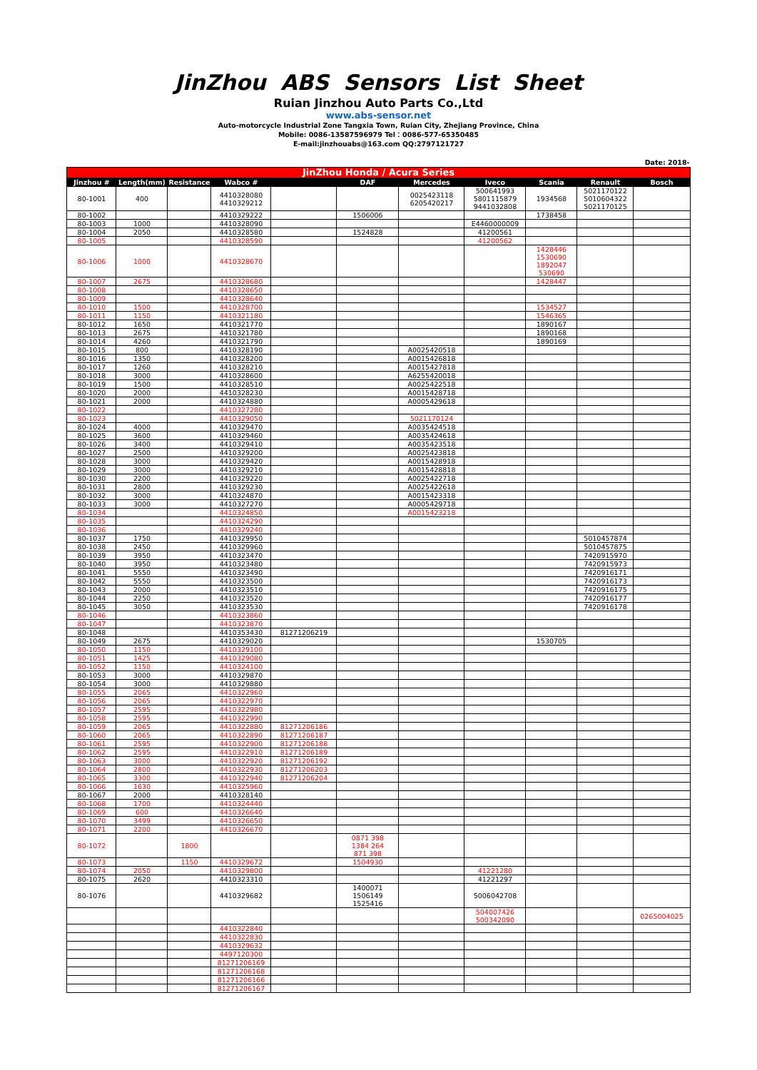JinZhou ABS Sensors List Sheet
Ruian Jinzhou Auto Parts Co.,Ltd
www.abs-sensor.net
Auto-motorcycle Industrial Zone Tangxia Town, Ruian City, Zhejiang Province, China
Mobile: 0086-13587596979 Tel：0086-577-65350485
E-mail:jinzhouabs@163.com QQ:2797121727
Date: 2018-
| JinZhou Honda / Acura Series | | | | | | | | | | |
| --- | --- | --- | --- | --- | --- | --- | --- | --- | --- | --- |
| Jinzhou # | Length(mm) | Resistance | Wabco # | | DAF | Mercedes | Iveco | Scania | Renault | Bosch |
| 80-1001 | 400 | | 4410328080 4410329212 | | | 0025423118 6205420217 | 500641993 5801115879 9441032808 | 1934568 | 5021170122 5010604322 5021170125 | |
| 80-1002 | | | 4410329222 | | 1506006 | | | 1738458 | | |
| 80-1003 | 1000 | | 4410328090 | | | | E4460000009 | | | |
| 80-1004 | 2050 | | 4410328580 | | 1524828 | | 41200561 | | | |
| 80-1005 | | | 4410328590 | | | | 41200562 | | | |
| 80-1006 | 1000 | | 4410328670 | | | | | 1428446 1530690 1892047 530690 | | |
| 80-1007 | 2675 | | 4410328680 | | | | | 1428447 | | |
| 80-1008 | | | 4410328650 | | | | | | | |
| 80-1009 | | | 4410328640 | | | | | | | |
| 80-1010 | 1500 | | 4410328700 | | | | | 1534527 | | |
| 80-1011 | 1150 | | 4410321180 | | | | | 1546365 | | |
| 80-1012 | 1650 | | 4410321770 | | | | | 1890167 | | |
| 80-1013 | 2675 | | 4410321780 | | | | | 1890168 | | |
| 80-1014 | 4260 | | 4410321790 | | | | | 1890169 | | |
| 80-1015 | 800 | | 4410328190 | | | A0025420518 | | | | |
| 80-1016 | 1350 | | 4410328200 | | | A0015426818 | | | | |
| 80-1017 | 1260 | | 4410328210 | | | A0015427818 | | | | |
| 80-1018 | 3000 | | 4410328600 | | | A6255420018 | | | | |
| 80-1019 | 1500 | | 4410328510 | | | A0025422518 | | | | |
| 80-1020 | 2000 | | 4410328230 | | | A0015428718 | | | | |
| 80-1021 | 2000 | | 4410324880 | | | A0005429618 | | | | |
| 80-1022 | | | 4410327280 | | | | | | | |
| 80-1023 | | | 4410329050 | | | 5021170124 | | | | |
| 80-1024 | 4000 | | 4410329470 | | | A0035424518 | | | | |
| 80-1025 | 3600 | | 4410329460 | | | A0035424618 | | | | |
| 80-1026 | 3400 | | 4410329410 | | | A0035423518 | | | | |
| 80-1027 | 2500 | | 4410329200 | | | A0025423818 | | | | |
| 80-1028 | 3000 | | 4410329420 | | | A0015428918 | | | | |
| 80-1029 | 3000 | | 4410329210 | | | A0015428818 | | | | |
| 80-1030 | 2200 | | 4410329220 | | | A0025422718 | | | | |
| 80-1031 | 2800 | | 4410329230 | | | A0025422618 | | | | |
| 80-1032 | 3000 | | 4410324870 | | | A0015423318 | | | | |
| 80-1033 | 3000 | | 4410327270 | | | A0005429718 | | | | |
| 80-1034 | | | 4410324850 | | | A0015423218 | | | | |
| 80-1035 | | | 4410324290 | | | | | | | |
| 80-1036 | | | 4410329240 | | | | | | | |
| 80-1037 | 1750 | | 4410329950 | | | | | | 5010457874 | |
| 80-1038 | 2450 | | 4410329960 | | | | | | 5010457875 | |
| 80-1039 | 3950 | | 4410323470 | | | | | | 7420915970 | |
| 80-1040 | 3950 | | 4410323480 | | | | | | 7420915973 | |
| 80-1041 | 5550 | | 4410323490 | | | | | | 7420916171 | |
| 80-1042 | 5550 | | 4410323500 | | | | | | 7420916173 | |
| 80-1043 | 2000 | | 4410323510 | | | | | | 7420916175 | |
| 80-1044 | 2250 | | 4410323520 | | | | | | 7420916177 | |
| 80-1045 | 3050 | | 4410323530 | | | | | | 7420916178 | |
| 80-1046 | | | 4410323860 | | | | | | | |
| 80-1047 | | | 4410323870 | | | | | | | |
| 80-1048 | | | 4410353430 | 81271206219 | | | | | | |
| 80-1049 | 2675 | | 4410329020 | | | | | 1530705 | | |
| 80-1050 | 1150 | | 4410329100 | | | | | | | |
| 80-1051 | 1425 | | 4410329080 | | | | | | | |
| 80-1052 | 1150 | | 4410324100 | | | | | | | |
| 80-1053 | 3000 | | 4410329870 | | | | | | | |
| 80-1054 | 3000 | | 4410329880 | | | | | | | |
| 80-1055 | 2065 | | 4410322960 | | | | | | | |
| 80-1056 | 2065 | | 4410322970 | | | | | | | |
| 80-1057 | 2595 | | 4410322980 | | | | | | | |
| 80-1058 | 2595 | | 4410322990 | | | | | | | |
| 80-1059 | 2065 | | 4410322880 | 81271206186 | | | | | | |
| 80-1060 | 2065 | | 4410322890 | 81271206187 | | | | | | |
| 80-1061 | 2595 | | 4410322900 | 81271206188 | | | | | | |
| 80-1062 | 2595 | | 4410322910 | 81271206189 | | | | | | |
| 80-1063 | 3000 | | 4410322920 | 81271206192 | | | | | | |
| 80-1064 | 2800 | | 4410322930 | 81271206203 | | | | | | |
| 80-1065 | 3300 | | 4410322940 | 81271206204 | | | | | | |
| 80-1066 | 1630 | | 4410325960 | | | | | | | |
| 80-1067 | 2000 | | 4410328140 | | | | | | | |
| 80-1068 | 1700 | | 4410324440 | | | | | | | |
| 80-1069 | 600 | | 4410326640 | | | | | | | |
| 80-1070 | 3499 | | 4410326650 | | | | | | | |
| 80-1071 | 2200 | | 4410326670 | | | | | | | |
| 80-1072 | | 1800 | | | 0871 398 1384 264 871 398 | | | | | |
| 80-1073 | | 1150 | 4410329672 | | 1504930 | | | | | |
| 80-1074 | 2050 | | 4410329800 | | | | 41221280 | | | |
| 80-1075 | 2620 | | 4410323310 | | | | 41221297 | | | |
| 80-1076 | | | 4410329682 | | 1400071 1506149 1525416 | | 5006042708 | | | |
| | | | | | | | 504007426 500342090 | | | 0265004025 |
| | | | 4410322840 | | | | | | | |
| | | | 4410322830 | | | | | | | |
| | | | 4410329632 | | | | | | | |
| | | | 4497120300 | | | | | | | |
| | | | 81271206169 | | | | | | | |
| | | | 81271206168 | | | | | | | |
| | | | 81271206166 | | | | | | | |
| | | | 81271206167 | | | | | | | |